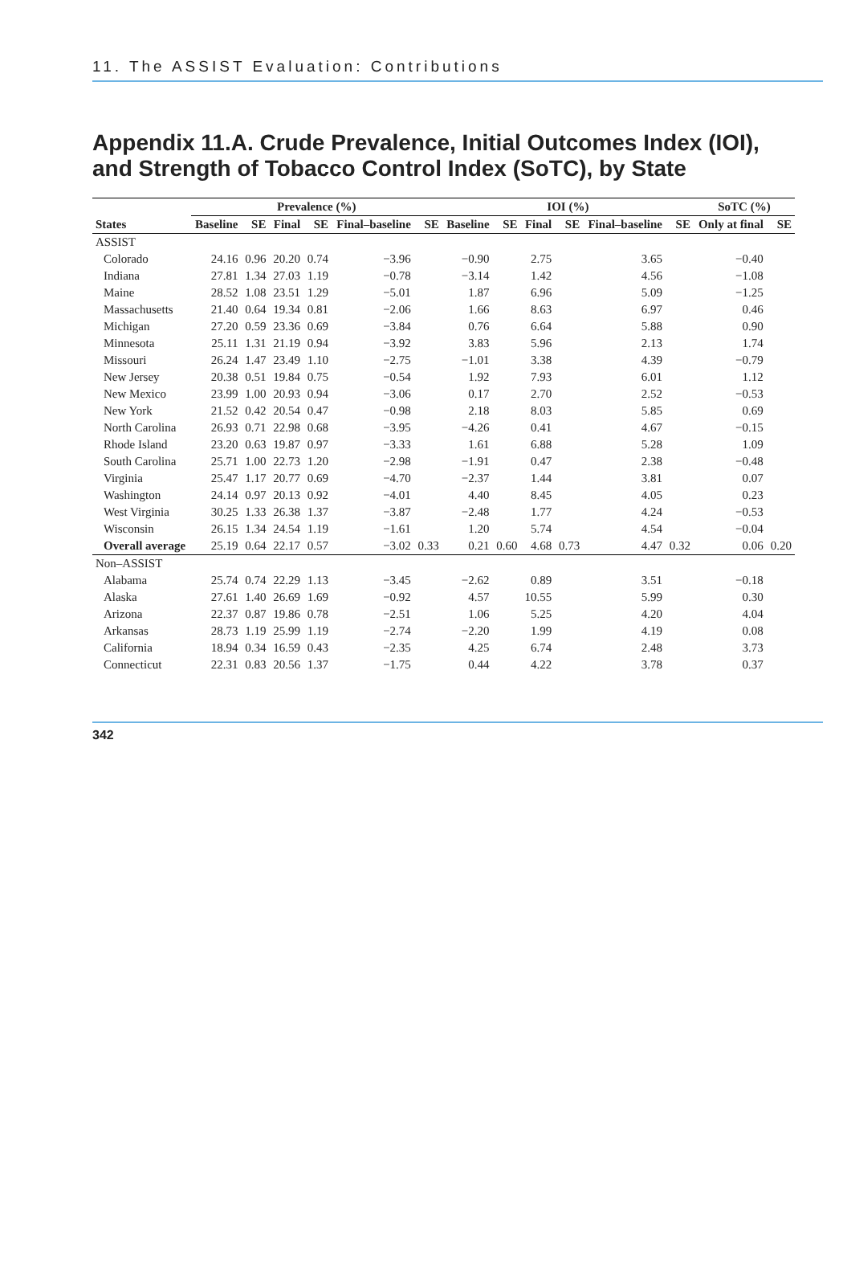11. The ASSIST Evaluation: Contributions
Appendix 11.A. Crude Prevalence, Initial Outcomes Index (IOI), and Strength of Tobacco Control Index (SoTC), by State
| | Prevalence (%) | | | | | | IOI (%) | | | | | | SoTC (%) | |
| --- | --- | --- | --- | --- | --- | --- | --- | --- | --- | --- | --- | --- | --- | --- |
| States | Baseline | SE | Final | SE | Final–baseline | SE | Baseline | SE | Final | SE | Final–baseline | SE | Only at final | SE |
| ASSIST | | | | | | | | | | | | | | |
| Colorado | 24.16 | 0.96 | 20.20 | 0.74 | −3.96 | | −0.90 | | 2.75 | | 3.65 | | −0.40 | |
| Indiana | 27.81 | 1.34 | 27.03 | 1.19 | −0.78 | | −3.14 | | 1.42 | | 4.56 | | −1.08 | |
| Maine | 28.52 | 1.08 | 23.51 | 1.29 | −5.01 | | 1.87 | | 6.96 | | 5.09 | | −1.25 | |
| Massachusetts | 21.40 | 0.64 | 19.34 | 0.81 | −2.06 | | 1.66 | | 8.63 | | 6.97 | | 0.46 | |
| Michigan | 27.20 | 0.59 | 23.36 | 0.69 | −3.84 | | 0.76 | | 6.64 | | 5.88 | | 0.90 | |
| Minnesota | 25.11 | 1.31 | 21.19 | 0.94 | −3.92 | | 3.83 | | 5.96 | | 2.13 | | 1.74 | |
| Missouri | 26.24 | 1.47 | 23.49 | 1.10 | −2.75 | | −1.01 | | 3.38 | | 4.39 | | −0.79 | |
| New Jersey | 20.38 | 0.51 | 19.84 | 0.75 | −0.54 | | 1.92 | | 7.93 | | 6.01 | | 1.12 | |
| New Mexico | 23.99 | 1.00 | 20.93 | 0.94 | −3.06 | | 0.17 | | 2.70 | | 2.52 | | −0.53 | |
| New York | 21.52 | 0.42 | 20.54 | 0.47 | −0.98 | | 2.18 | | 8.03 | | 5.85 | | 0.69 | |
| North Carolina | 26.93 | 0.71 | 22.98 | 0.68 | −3.95 | | −4.26 | | 0.41 | | 4.67 | | −0.15 | |
| Rhode Island | 23.20 | 0.63 | 19.87 | 0.97 | −3.33 | | 1.61 | | 6.88 | | 5.28 | | 1.09 | |
| South Carolina | 25.71 | 1.00 | 22.73 | 1.20 | −2.98 | | −1.91 | | 0.47 | | 2.38 | | −0.48 | |
| Virginia | 25.47 | 1.17 | 20.77 | 0.69 | −4.70 | | −2.37 | | 1.44 | | 3.81 | | 0.07 | |
| Washington | 24.14 | 0.97 | 20.13 | 0.92 | −4.01 | | 4.40 | | 8.45 | | 4.05 | | 0.23 | |
| West Virginia | 30.25 | 1.33 | 26.38 | 1.37 | −3.87 | | −2.48 | | 1.77 | | 4.24 | | −0.53 | |
| Wisconsin | 26.15 | 1.34 | 24.54 | 1.19 | −1.61 | | 1.20 | | 5.74 | | 4.54 | | −0.04 | |
| Overall average | 25.19 | 0.64 | 22.17 | 0.57 | −3.02 | 0.33 | 0.21 | 0.60 | 4.68 | 0.73 | 4.47 | 0.32 | 0.06 | 0.20 |
| Non–ASSIST | | | | | | | | | | | | | | |
| Alabama | 25.74 | 0.74 | 22.29 | 1.13 | −3.45 | | −2.62 | | 0.89 | | 3.51 | | −0.18 | |
| Alaska | 27.61 | 1.40 | 26.69 | 1.69 | −0.92 | | 4.57 | | 10.55 | | 5.99 | | 0.30 | |
| Arizona | 22.37 | 0.87 | 19.86 | 0.78 | −2.51 | | 1.06 | | 5.25 | | 4.20 | | 4.04 | |
| Arkansas | 28.73 | 1.19 | 25.99 | 1.19 | −2.74 | | −2.20 | | 1.99 | | 4.19 | | 0.08 | |
| California | 18.94 | 0.34 | 16.59 | 0.43 | −2.35 | | 4.25 | | 6.74 | | 2.48 | | 3.73 | |
| Connecticut | 22.31 | 0.83 | 20.56 | 1.37 | −1.75 | | 0.44 | | 4.22 | | 3.78 | | 0.37 | |
342